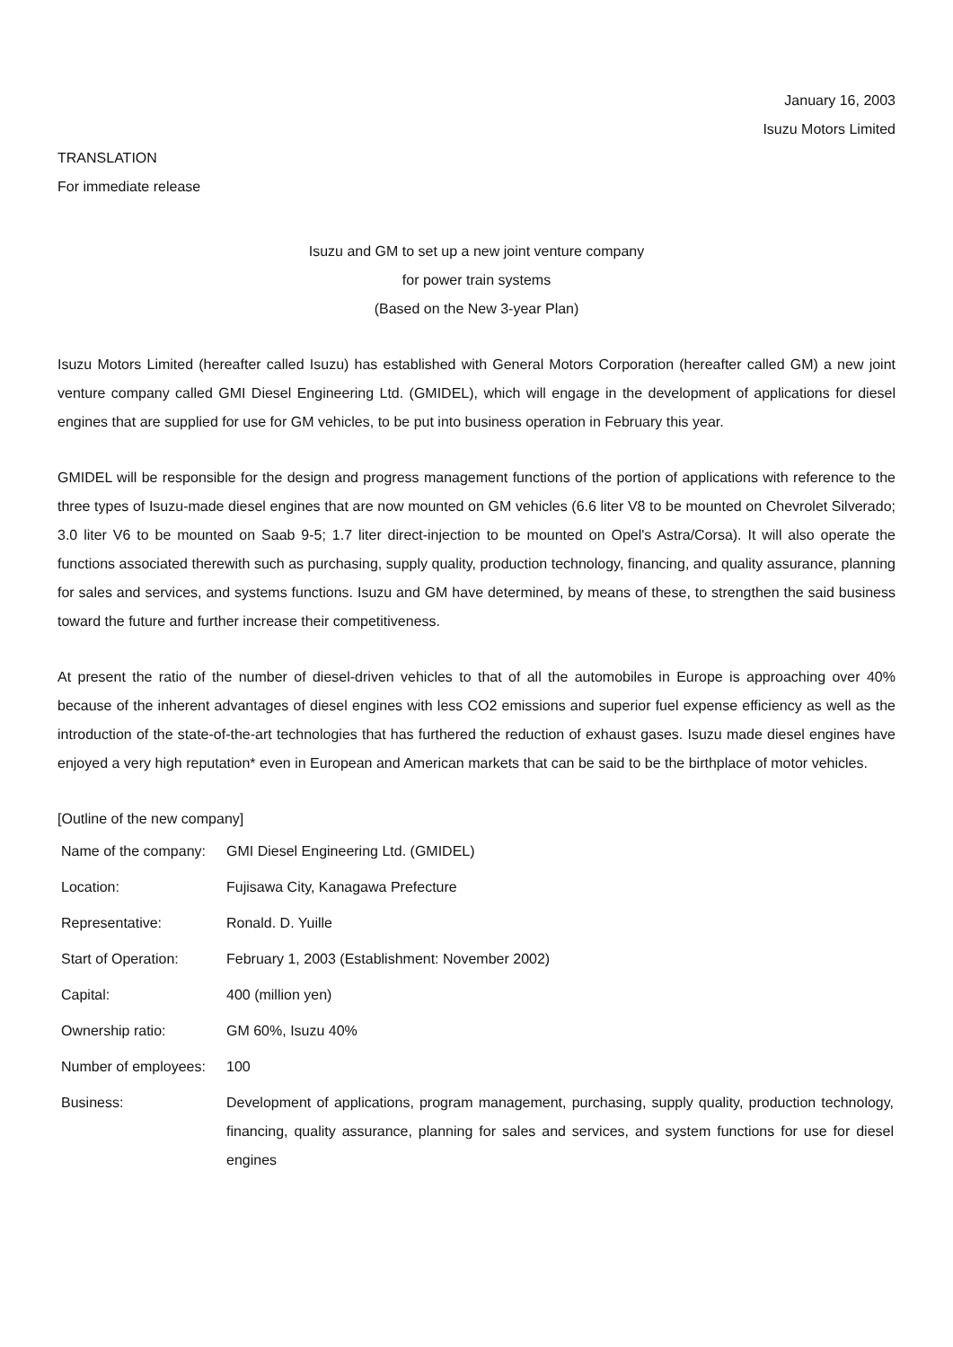January 16, 2003
Isuzu Motors Limited
TRANSLATION
For immediate release
Isuzu and GM to set up a new joint venture company
for power train systems
(Based on the New 3-year Plan)
Isuzu Motors Limited (hereafter called Isuzu) has established with General Motors Corporation (hereafter called GM) a new joint venture company called GMI Diesel Engineering Ltd. (GMIDEL), which will engage in the development of applications for diesel engines that are supplied for use for GM vehicles, to be put into business operation in February this year.
GMIDEL will be responsible for the design and progress management functions of the portion of applications with reference to the three types of Isuzu-made diesel engines that are now mounted on GM vehicles (6.6 liter V8 to be mounted on Chevrolet Silverado; 3.0 liter V6 to be mounted on Saab 9-5; 1.7 liter direct-injection to be mounted on Opel's Astra/Corsa). It will also operate the functions associated therewith such as purchasing, supply quality, production technology, financing, and quality assurance, planning for sales and services, and systems functions. Isuzu and GM have determined, by means of these, to strengthen the said business toward the future and further increase their competitiveness.
At present the ratio of the number of diesel-driven vehicles to that of all the automobiles in Europe is approaching over 40% because of the inherent advantages of diesel engines with less CO2 emissions and superior fuel expense efficiency as well as the introduction of the state-of-the-art technologies that has furthered the reduction of exhaust gases. Isuzu made diesel engines have enjoyed a very high reputation* even in European and American markets that can be said to be the birthplace of motor vehicles.
[Outline of the new company]
| Name of the company: | GMI Diesel Engineering Ltd. (GMIDEL) |
| Location: | Fujisawa City, Kanagawa Prefecture |
| Representative: | Ronald. D. Yuille |
| Start of Operation: | February 1, 2003 (Establishment: November 2002) |
| Capital: | 400 (million yen) |
| Ownership ratio: | GM 60%, Isuzu 40% |
| Number of employees: | 100 |
| Business: | Development of applications, program management, purchasing, supply quality, production technology, financing, quality assurance, planning for sales and services, and system functions for use for diesel engines |